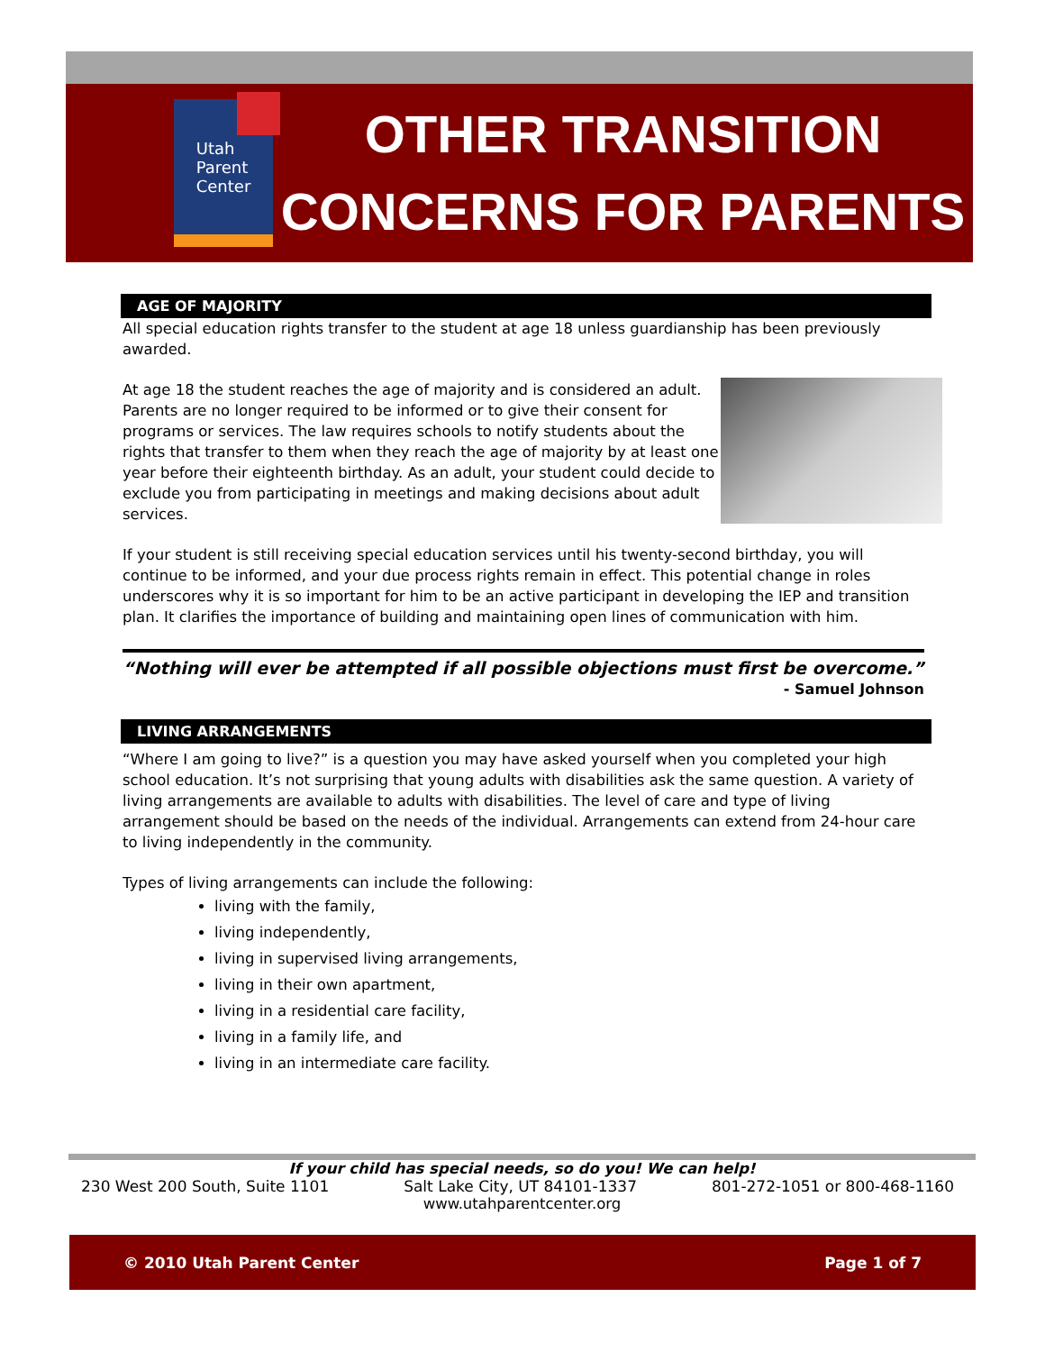Utah
Parent
Center
OTHER TRANSITION
CONCERNS FOR PARENTS
AGE OF MAJORITY
All special education rights transfer to the student at age 18 unless guardianship has been previously awarded.
At age 18 the student reaches the age of majority and is considered an adult. Parents are no longer required to be informed or to give their consent for programs or services. The law requires schools to notify students about the rights that transfer to them when they reach the age of majority by at least one year before their eighteenth birthday. As an adult, your student could decide to exclude you from participating in meetings and making decisions about adult services.
If your student is still receiving special education services until his twenty-second birthday, you will continue to be informed, and your due process rights remain in effect. This potential change in roles underscores why it is so important for him to be an active participant in developing the IEP and transition plan. It clarifies the importance of building and maintaining open lines of communication with him.
“Nothing will ever be attempted if all possible objections must first be overcome.”
- Samuel Johnson
LIVING ARRANGEMENTS
“Where I am going to live?” is a question you may have asked yourself when you completed your high school education. It’s not surprising that young adults with disabilities ask the same question. A variety of living arrangements are available to adults with disabilities. The level of care and type of living arrangement should be based on the needs of the individual. Arrangements can extend from 24-hour care to living independently in the community.
Types of living arrangements can include the following:
living with the family,
living independently,
living in supervised living arrangements,
living in their own apartment,
living in a residential care facility,
living in a family life, and
living in an intermediate care facility.
If your child has special needs, so do you! We can help!
230 West 200 South, Suite 1101 Salt Lake City, UT 84101-1337 801-272-1051 or 800-468-1160
www.utahparentcenter.org
© 2010 Utah Parent Center Page 1 of 7